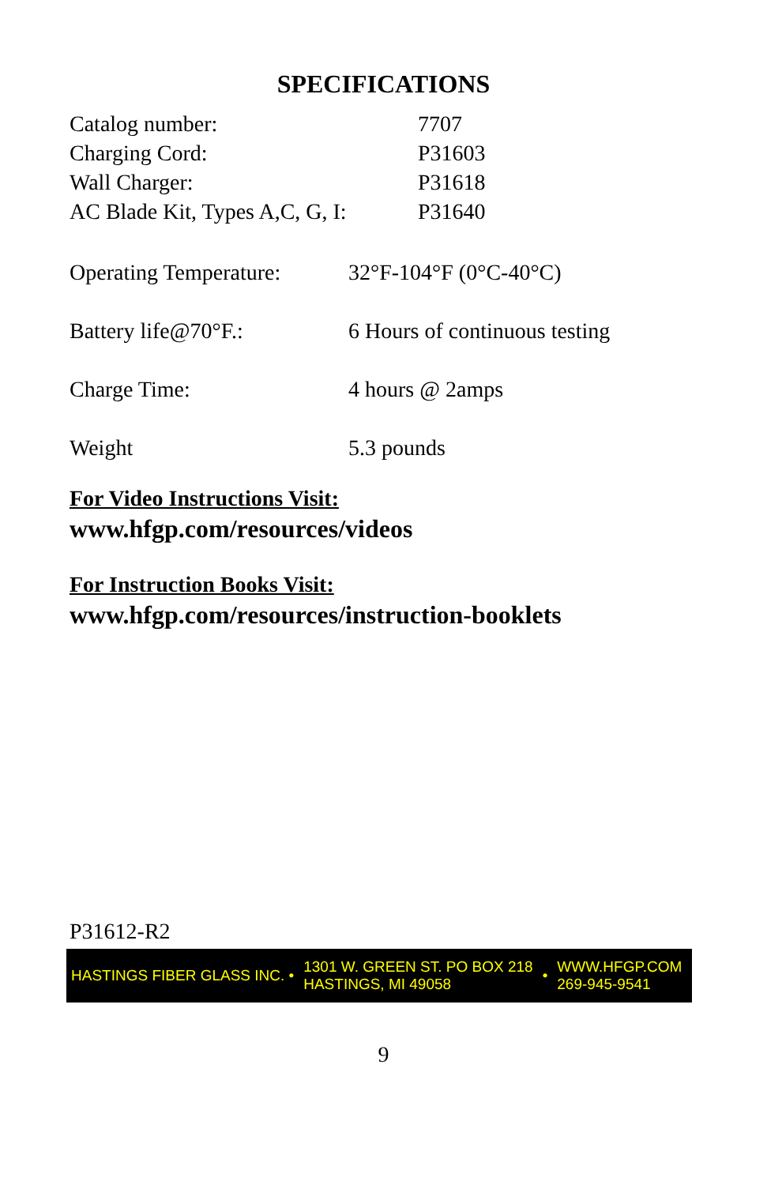SPECIFICATIONS
| Catalog number: | 7707 |
| Charging Cord: | P31603 |
| Wall Charger: | P31618 |
| AC Blade Kit, Types A,C, G, I: | P31640 |
| Operating Temperature: | 32°F-104°F (0°C-40°C) |
| Battery life@70°F.: | 6 Hours of continuous testing |
| Charge Time: | 4 hours @ 2amps |
| Weight | 5.3 pounds |
For Video Instructions Visit:
www.hfgp.com/resources/videos
For Instruction Books Visit:
www.hfgp.com/resources/instruction-booklets
P31612-R2
HASTINGS FIBER GLASS INC. •
1301 W. GREEN ST. PO BOX 218
HASTINGS, MI 49058
•
WWW.HFGP.COM
269-945-9541
9